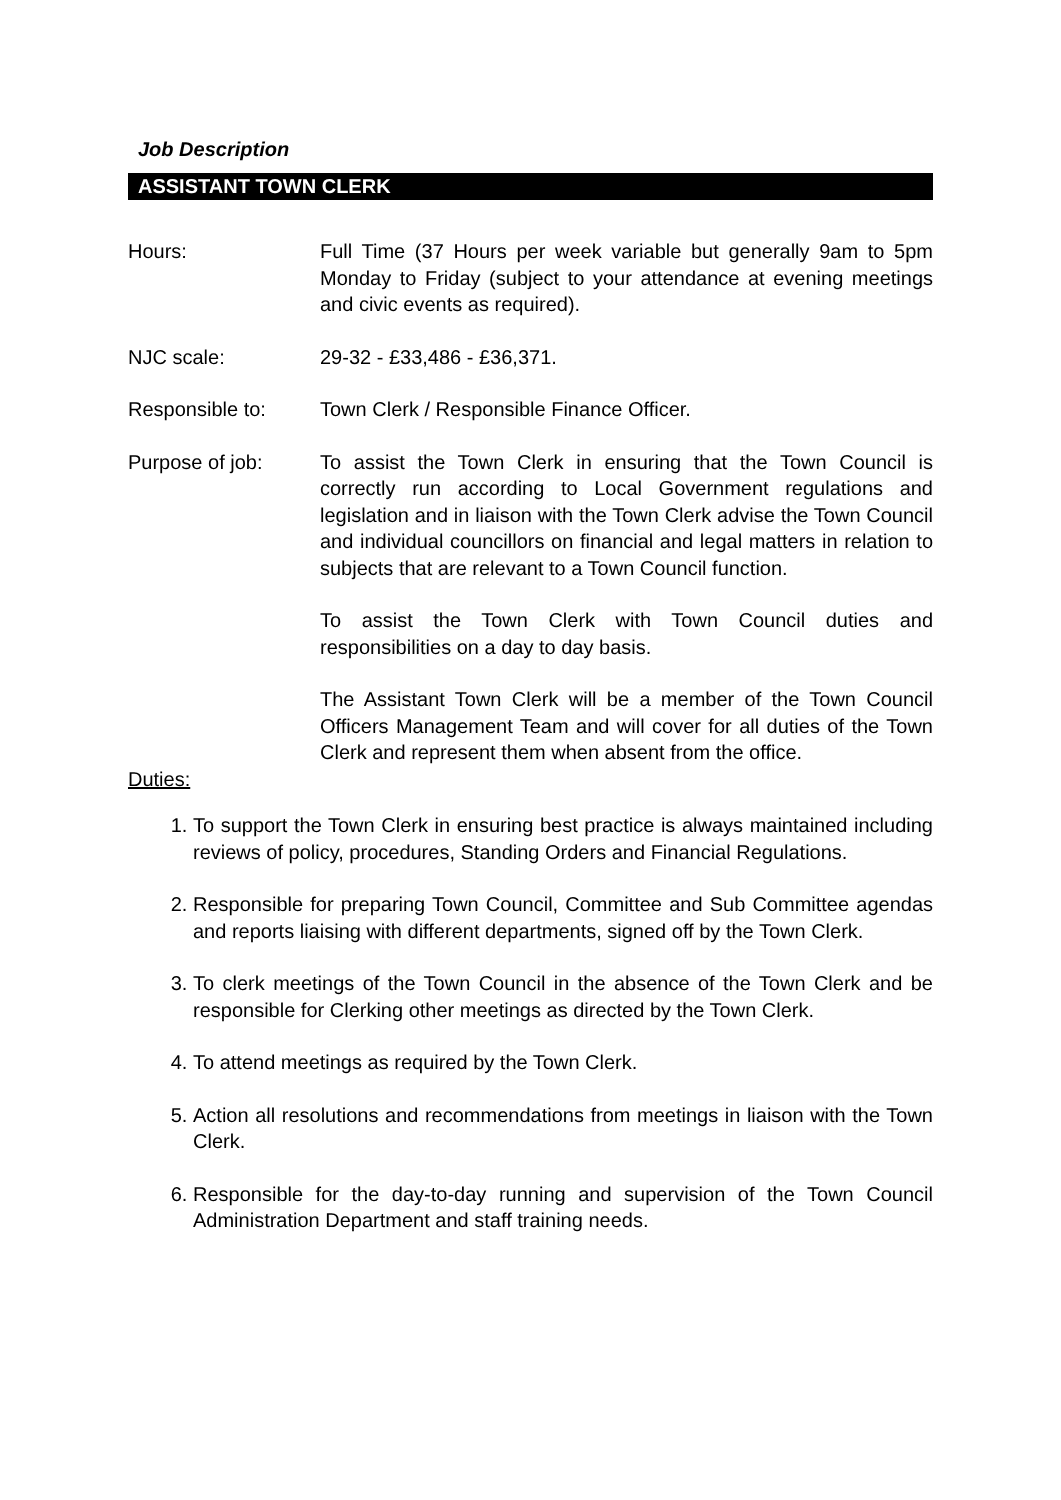Job Description
ASSISTANT TOWN CLERK
Hours: Full Time (37 Hours per week variable but generally 9am to 5pm Monday to Friday (subject to your attendance at evening meetings and civic events as required).
NJC scale: 29-32 - £33,486 - £36,371.
Responsible to: Town Clerk / Responsible Finance Officer.
Purpose of job: To assist the Town Clerk in ensuring that the Town Council is correctly run according to Local Government regulations and legislation and in liaison with the Town Clerk advise the Town Council and individual councillors on financial and legal matters in relation to subjects that are relevant to a Town Council function.
To assist the Town Clerk with Town Council duties and responsibilities on a day to day basis.
The Assistant Town Clerk will be a member of the Town Council Officers Management Team and will cover for all duties of the Town Clerk and represent them when absent from the office.
Duties:
1. To support the Town Clerk in ensuring best practice is always maintained including reviews of policy, procedures, Standing Orders and Financial Regulations.
2. Responsible for preparing Town Council, Committee and Sub Committee agendas and reports liaising with different departments, signed off by the Town Clerk.
3. To clerk meetings of the Town Council in the absence of the Town Clerk and be responsible for Clerking other meetings as directed by the Town Clerk.
4. To attend meetings as required by the Town Clerk.
5. Action all resolutions and recommendations from meetings in liaison with the Town Clerk.
6. Responsible for the day-to-day running and supervision of the Town Council Administration Department and staff training needs.